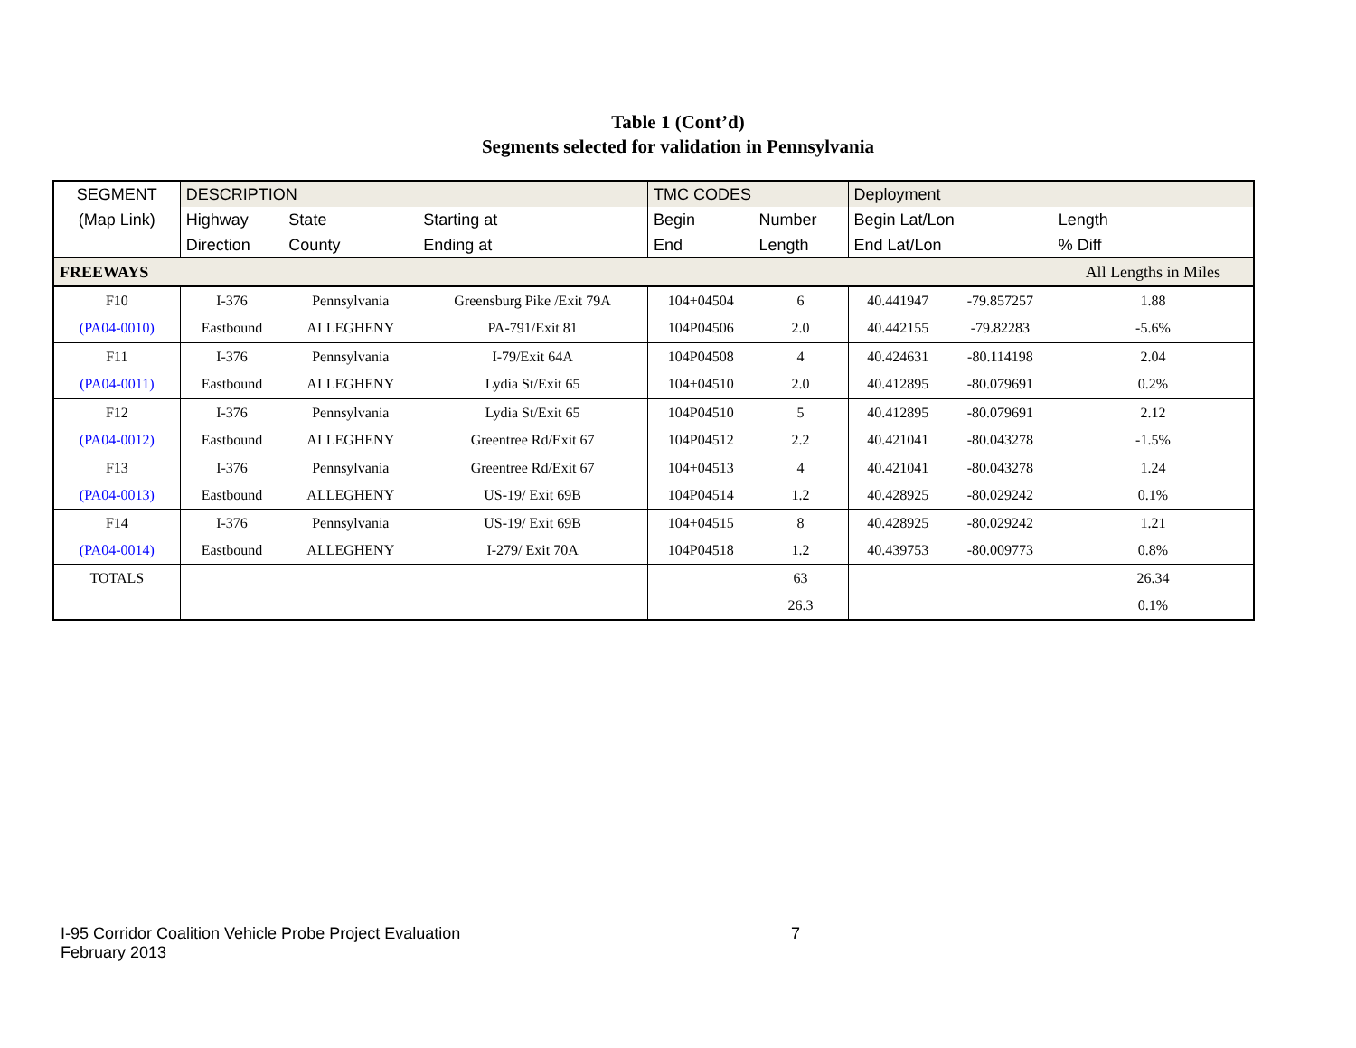Table 1 (Cont’d)
Segments selected for validation in Pennsylvania
| SEGMENT | DESCRIPTION | | | TMC CODES | | Deployment | | |
| --- | --- | --- | --- | --- | --- | --- | --- | --- |
| (Map Link) | Highway | State | Starting at | Begin | Number | Begin Lat/Lon | | Length |
| | Direction | County | Ending at | End | Length | End Lat/Lon | | % Diff |
| FREEWAYS | | | | | | | | All Lengths in Miles |
| F10 | I-376 | Pennsylvania | Greensburg Pike /Exit 79A | 104+04504 | 6 | 40.441947 | -79.857257 | 1.88 |
| (PA04-0010) | Eastbound | ALLEGHENY | PA-791/Exit 81 | 104P04506 | 2.0 | 40.442155 | -79.82283 | -5.6% |
| F11 | I-376 | Pennsylvania | I-79/Exit 64A | 104P04508 | 4 | 40.424631 | -80.114198 | 2.04 |
| (PA04-0011) | Eastbound | ALLEGHENY | Lydia St/Exit 65 | 104+04510 | 2.0 | 40.412895 | -80.079691 | 0.2% |
| F12 | I-376 | Pennsylvania | Lydia St/Exit 65 | 104P04510 | 5 | 40.412895 | -80.079691 | 2.12 |
| (PA04-0012) | Eastbound | ALLEGHENY | Greentree Rd/Exit 67 | 104P04512 | 2.2 | 40.421041 | -80.043278 | -1.5% |
| F13 | I-376 | Pennsylvania | Greentree Rd/Exit 67 | 104+04513 | 4 | 40.421041 | -80.043278 | 1.24 |
| (PA04-0013) | Eastbound | ALLEGHENY | US-19/ Exit 69B | 104P04514 | 1.2 | 40.428925 | -80.029242 | 0.1% |
| F14 | I-376 | Pennsylvania | US-19/ Exit 69B | 104+04515 | 8 | 40.428925 | -80.029242 | 1.21 |
| (PA04-0014) | Eastbound | ALLEGHENY | I-279/ Exit 70A | 104P04518 | 1.2 | 40.439753 | -80.009773 | 0.8% |
| TOTALS | | | | | 63 | | | 26.34 |
| | | | | | 26.3 | | | 0.1% |
I-95 Corridor Coalition Vehicle Probe Project Evaluation 7
February 2013